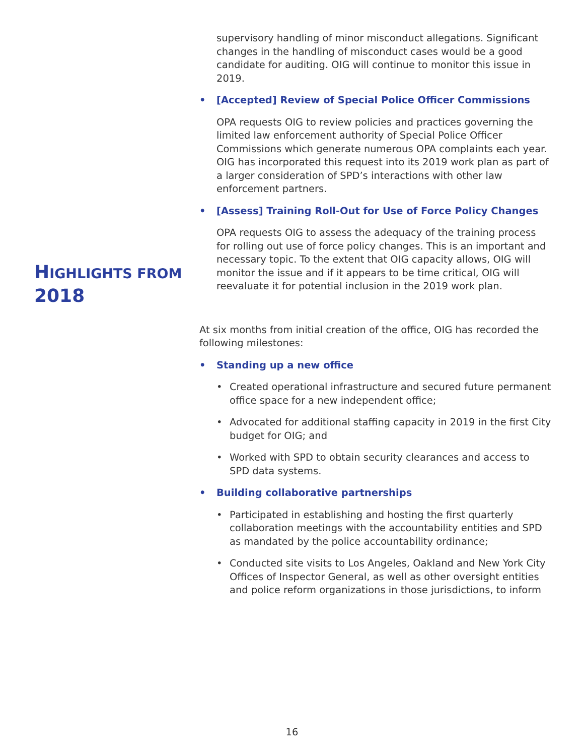supervisory handling of minor misconduct allegations. Significant changes in the handling of misconduct cases would be a good candidate for auditing. OIG will continue to monitor this issue in 2019.
• [Accepted] Review of Special Police Officer Commissions
OPA requests OIG to review policies and practices governing the limited law enforcement authority of Special Police Officer Commissions which generate numerous OPA complaints each year. OIG has incorporated this request into its 2019 work plan as part of a larger consideration of SPD’s interactions with other law enforcement partners.
• [Assess] Training Roll-Out for Use of Force Policy Changes
OPA requests OIG to assess the adequacy of the training process for rolling out use of force policy changes. This is an important and necessary topic. To the extent that OIG capacity allows, OIG will monitor the issue and if it appears to be time critical, OIG will reevaluate it for potential inclusion in the 2019 work plan.
At six months from initial creation of the office, OIG has recorded the following milestones:
• Standing up a new office
• Created operational infrastructure and secured future permanent office space for a new independent office;
• Advocated for additional staffing capacity in 2019 in the first City budget for OIG; and
• Worked with SPD to obtain security clearances and access to SPD data systems.
• Building collaborative partnerships
• Participated in establishing and hosting the first quarterly collaboration meetings with the accountability entities and SPD as mandated by the police accountability ordinance;
• Conducted site visits to Los Angeles, Oakland and New York City Offices of Inspector General, as well as other oversight entities and police reform organizations in those jurisdictions, to inform
HIGHLIGHTS FROM
2018
16